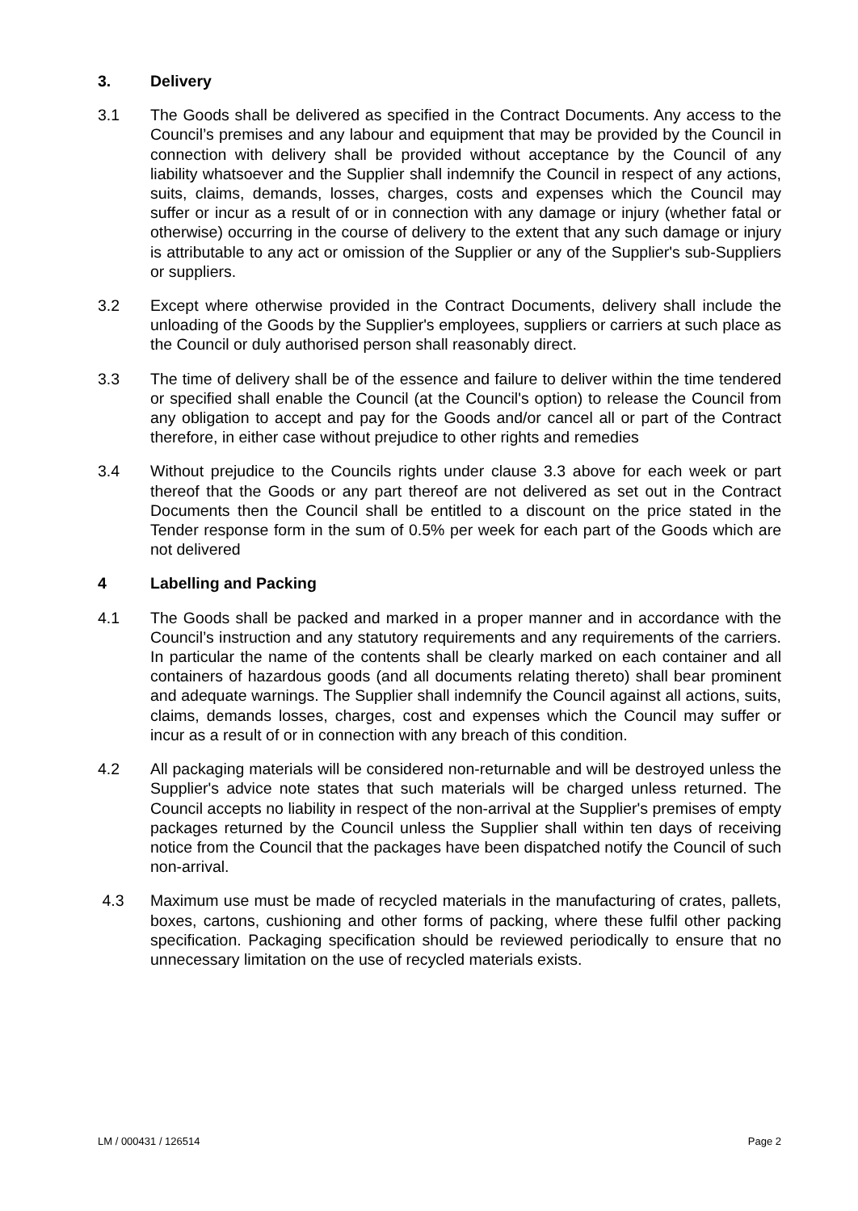3. Delivery
3.1 The Goods shall be delivered as specified in the Contract Documents. Any access to the Council’s premises and any labour and equipment that may be provided by the Council in connection with delivery shall be provided without acceptance by the Council of any liability whatsoever and the Supplier shall indemnify the Council in respect of any actions, suits, claims, demands, losses, charges, costs and expenses which the Council may suffer or incur as a result of or in connection with any damage or injury (whether fatal or otherwise) occurring in the course of delivery to the extent that any such damage or injury is attributable to any act or omission of the Supplier or any of the Supplier's sub-Suppliers or suppliers.
3.2 Except where otherwise provided in the Contract Documents, delivery shall include the unloading of the Goods by the Supplier's employees, suppliers or carriers at such place as the Council or duly authorised person shall reasonably direct.
3.3 The time of delivery shall be of the essence and failure to deliver within the time tendered or specified shall enable the Council (at the Council's option) to release the Council from any obligation to accept and pay for the Goods and/or cancel all or part of the Contract therefore, in either case without prejudice to other rights and remedies
3.4 Without prejudice to the Councils rights under clause 3.3 above for each week or part thereof that the Goods or any part thereof are not delivered as set out in the Contract Documents then the Council shall be entitled to a discount on the price stated in the Tender response form in the sum of 0.5% per week for each part of the Goods which are not delivered
4 Labelling and Packing
4.1 The Goods shall be packed and marked in a proper manner and in accordance with the Council’s instruction and any statutory requirements and any requirements of the carriers. In particular the name of the contents shall be clearly marked on each container and all containers of hazardous goods (and all documents relating thereto) shall bear prominent and adequate warnings. The Supplier shall indemnify the Council against all actions, suits, claims, demands losses, charges, cost and expenses which the Council may suffer or incur as a result of or in connection with any breach of this condition.
4.2 All packaging materials will be considered non-returnable and will be destroyed unless the Supplier's advice note states that such materials will be charged unless returned. The Council accepts no liability in respect of the non-arrival at the Supplier's premises of empty packages returned by the Council unless the Supplier shall within ten days of receiving notice from the Council that the packages have been dispatched notify the Council of such non-arrival.
4.3 Maximum use must be made of recycled materials in the manufacturing of crates, pallets, boxes, cartons, cushioning and other forms of packing, where these fulfil other packing specification. Packaging specification should be reviewed periodically to ensure that no unnecessary limitation on the use of recycled materials exists.
LM / 000431 / 126514 Page 2